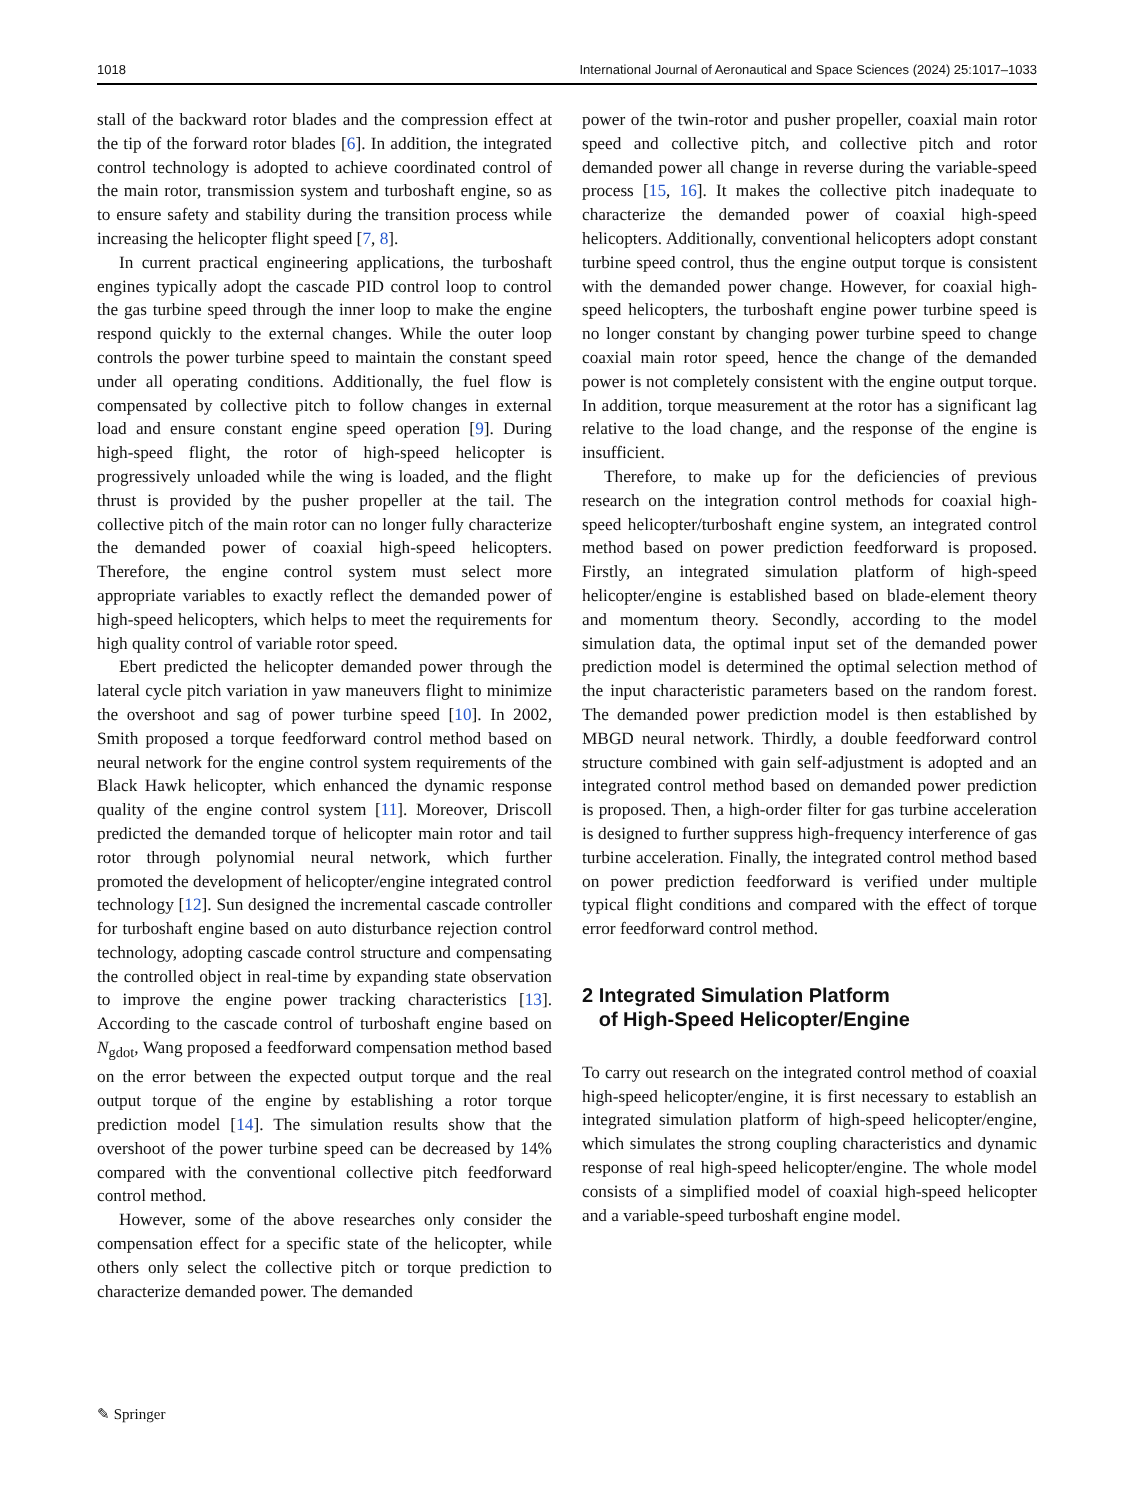1018 International Journal of Aeronautical and Space Sciences (2024) 25:1017–1033
stall of the backward rotor blades and the compression effect at the tip of the forward rotor blades [6]. In addition, the integrated control technology is adopted to achieve coordinated control of the main rotor, transmission system and turboshaft engine, so as to ensure safety and stability during the transition process while increasing the helicopter flight speed [7, 8].
In current practical engineering applications, the turboshaft engines typically adopt the cascade PID control loop to control the gas turbine speed through the inner loop to make the engine respond quickly to the external changes. While the outer loop controls the power turbine speed to maintain the constant speed under all operating conditions. Additionally, the fuel flow is compensated by collective pitch to follow changes in external load and ensure constant engine speed operation [9]. During high-speed flight, the rotor of high-speed helicopter is progressively unloaded while the wing is loaded, and the flight thrust is provided by the pusher propeller at the tail. The collective pitch of the main rotor can no longer fully characterize the demanded power of coaxial high-speed helicopters. Therefore, the engine control system must select more appropriate variables to exactly reflect the demanded power of high-speed helicopters, which helps to meet the requirements for high quality control of variable rotor speed.
Ebert predicted the helicopter demanded power through the lateral cycle pitch variation in yaw maneuvers flight to minimize the overshoot and sag of power turbine speed [10]. In 2002, Smith proposed a torque feedforward control method based on neural network for the engine control system requirements of the Black Hawk helicopter, which enhanced the dynamic response quality of the engine control system [11]. Moreover, Driscoll predicted the demanded torque of helicopter main rotor and tail rotor through polynomial neural network, which further promoted the development of helicopter/engine integrated control technology [12]. Sun designed the incremental cascade controller for turboshaft engine based on auto disturbance rejection control technology, adopting cascade control structure and compensating the controlled object in real-time by expanding state observation to improve the engine power tracking characteristics [13]. According to the cascade control of turboshaft engine based on N<sub>gdot</sub>, Wang proposed a feedforward compensation method based on the error between the expected output torque and the real output torque of the engine by establishing a rotor torque prediction model [14]. The simulation results show that the overshoot of the power turbine speed can be decreased by 14% compared with the conventional collective pitch feedforward control method.
However, some of the above researches only consider the compensation effect for a specific state of the helicopter, while others only select the collective pitch or torque prediction to characterize demanded power. The demanded
power of the twin-rotor and pusher propeller, coaxial main rotor speed and collective pitch, and collective pitch and rotor demanded power all change in reverse during the variable-speed process [15, 16]. It makes the collective pitch inadequate to characterize the demanded power of coaxial high-speed helicopters. Additionally, conventional helicopters adopt constant turbine speed control, thus the engine output torque is consistent with the demanded power change. However, for coaxial high-speed helicopters, the turboshaft engine power turbine speed is no longer constant by changing power turbine speed to change coaxial main rotor speed, hence the change of the demanded power is not completely consistent with the engine output torque. In addition, torque measurement at the rotor has a significant lag relative to the load change, and the response of the engine is insufficient.
Therefore, to make up for the deficiencies of previous research on the integration control methods for coaxial high-speed helicopter/turboshaft engine system, an integrated control method based on power prediction feedforward is proposed. Firstly, an integrated simulation platform of high-speed helicopter/engine is established based on blade-element theory and momentum theory. Secondly, according to the model simulation data, the optimal input set of the demanded power prediction model is determined the optimal selection method of the input characteristic parameters based on the random forest. The demanded power prediction model is then established by MBGD neural network. Thirdly, a double feedforward control structure combined with gain self-adjustment is adopted and an integrated control method based on demanded power prediction is proposed. Then, a high-order filter for gas turbine acceleration is designed to further suppress high-frequency interference of gas turbine acceleration. Finally, the integrated control method based on power prediction feedforward is verified under multiple typical flight conditions and compared with the effect of torque error feedforward control method.
2 Integrated Simulation Platform
of High-Speed Helicopter/Engine
To carry out research on the integrated control method of coaxial high-speed helicopter/engine, it is first necessary to establish an integrated simulation platform of high-speed helicopter/engine, which simulates the strong coupling characteristics and dynamic response of real high-speed helicopter/engine. The whole model consists of a simplified model of coaxial high-speed helicopter and a variable-speed turboshaft engine model.
✎ Springer